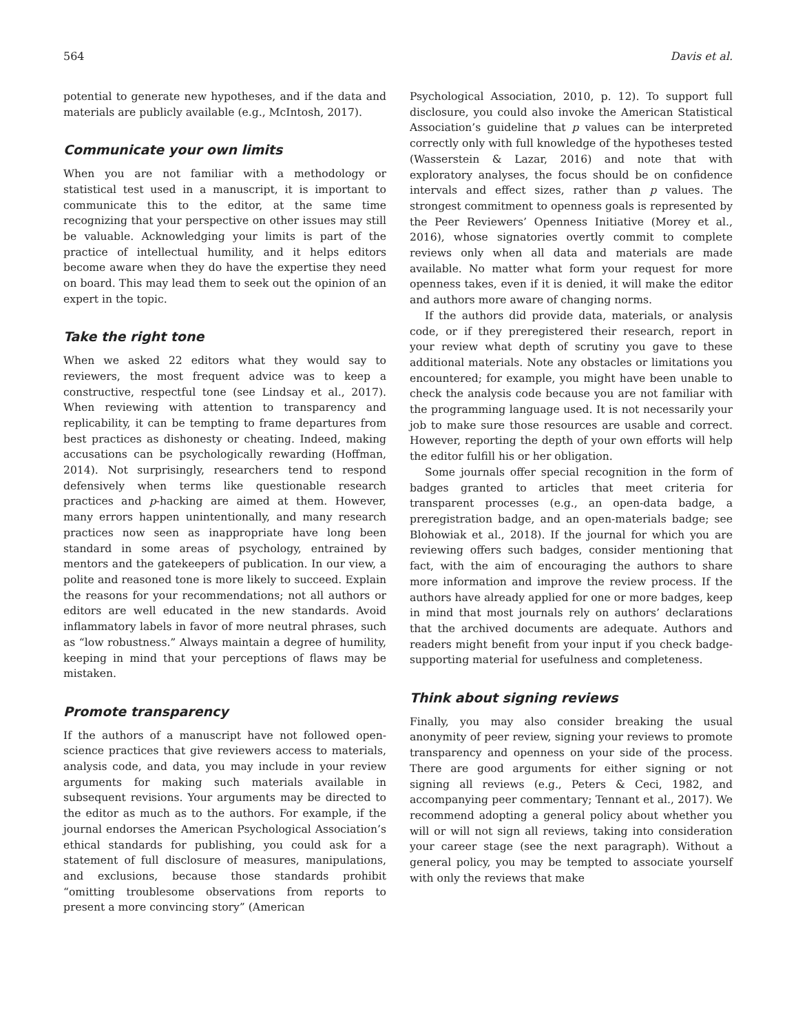564 Davis et al.
potential to generate new hypotheses, and if the data and materials are publicly available (e.g., McIntosh, 2017).
Communicate your own limits
When you are not familiar with a methodology or statistical test used in a manuscript, it is important to communicate this to the editor, at the same time recognizing that your perspective on other issues may still be valuable. Acknowledging your limits is part of the practice of intellectual humility, and it helps editors become aware when they do have the expertise they need on board. This may lead them to seek out the opinion of an expert in the topic.
Take the right tone
When we asked 22 editors what they would say to reviewers, the most frequent advice was to keep a constructive, respectful tone (see Lindsay et al., 2017). When reviewing with attention to transparency and replicability, it can be tempting to frame departures from best practices as dishonesty or cheating. Indeed, making accusations can be psychologically rewarding (Hoffman, 2014). Not surprisingly, researchers tend to respond defensively when terms like questionable research practices and p-hacking are aimed at them. However, many errors happen unintentionally, and many research practices now seen as inappropriate have long been standard in some areas of psychology, entrained by mentors and the gatekeepers of publication. In our view, a polite and reasoned tone is more likely to succeed. Explain the reasons for your recommendations; not all authors or editors are well educated in the new standards. Avoid inflammatory labels in favor of more neutral phrases, such as “low robustness.” Always maintain a degree of humility, keeping in mind that your perceptions of flaws may be mistaken.
Promote transparency
If the authors of a manuscript have not followed open-science practices that give reviewers access to materials, analysis code, and data, you may include in your review arguments for making such materials available in subsequent revisions. Your arguments may be directed to the editor as much as to the authors. For example, if the journal endorses the American Psychological Association’s ethical standards for publishing, you could ask for a statement of full disclosure of measures, manipulations, and exclusions, because those standards prohibit “omitting troublesome observations from reports to present a more convincing story” (American
Psychological Association, 2010, p. 12). To support full disclosure, you could also invoke the American Statistical Association’s guideline that p values can be interpreted correctly only with full knowledge of the hypotheses tested (Wasserstein & Lazar, 2016) and note that with exploratory analyses, the focus should be on confidence intervals and effect sizes, rather than p values. The strongest commitment to openness goals is represented by the Peer Reviewers’ Openness Initiative (Morey et al., 2016), whose signatories overtly commit to complete reviews only when all data and materials are made available. No matter what form your request for more openness takes, even if it is denied, it will make the editor and authors more aware of changing norms.
If the authors did provide data, materials, or analysis code, or if they preregistered their research, report in your review what depth of scrutiny you gave to these additional materials. Note any obstacles or limitations you encountered; for example, you might have been unable to check the analysis code because you are not familiar with the programming language used. It is not necessarily your job to make sure those resources are usable and correct. However, reporting the depth of your own efforts will help the editor fulfill his or her obligation.
Some journals offer special recognition in the form of badges granted to articles that meet criteria for transparent processes (e.g., an open-data badge, a preregistration badge, and an open-materials badge; see Blohowiak et al., 2018). If the journal for which you are reviewing offers such badges, consider mentioning that fact, with the aim of encouraging the authors to share more information and improve the review process. If the authors have already applied for one or more badges, keep in mind that most journals rely on authors’ declarations that the archived documents are adequate. Authors and readers might benefit from your input if you check badge-supporting material for usefulness and completeness.
Think about signing reviews
Finally, you may also consider breaking the usual anonymity of peer review, signing your reviews to promote transparency and openness on your side of the process. There are good arguments for either signing or not signing all reviews (e.g., Peters & Ceci, 1982, and accompanying peer commentary; Tennant et al., 2017). We recommend adopting a general policy about whether you will or will not sign all reviews, taking into consideration your career stage (see the next paragraph). Without a general policy, you may be tempted to associate yourself with only the reviews that make